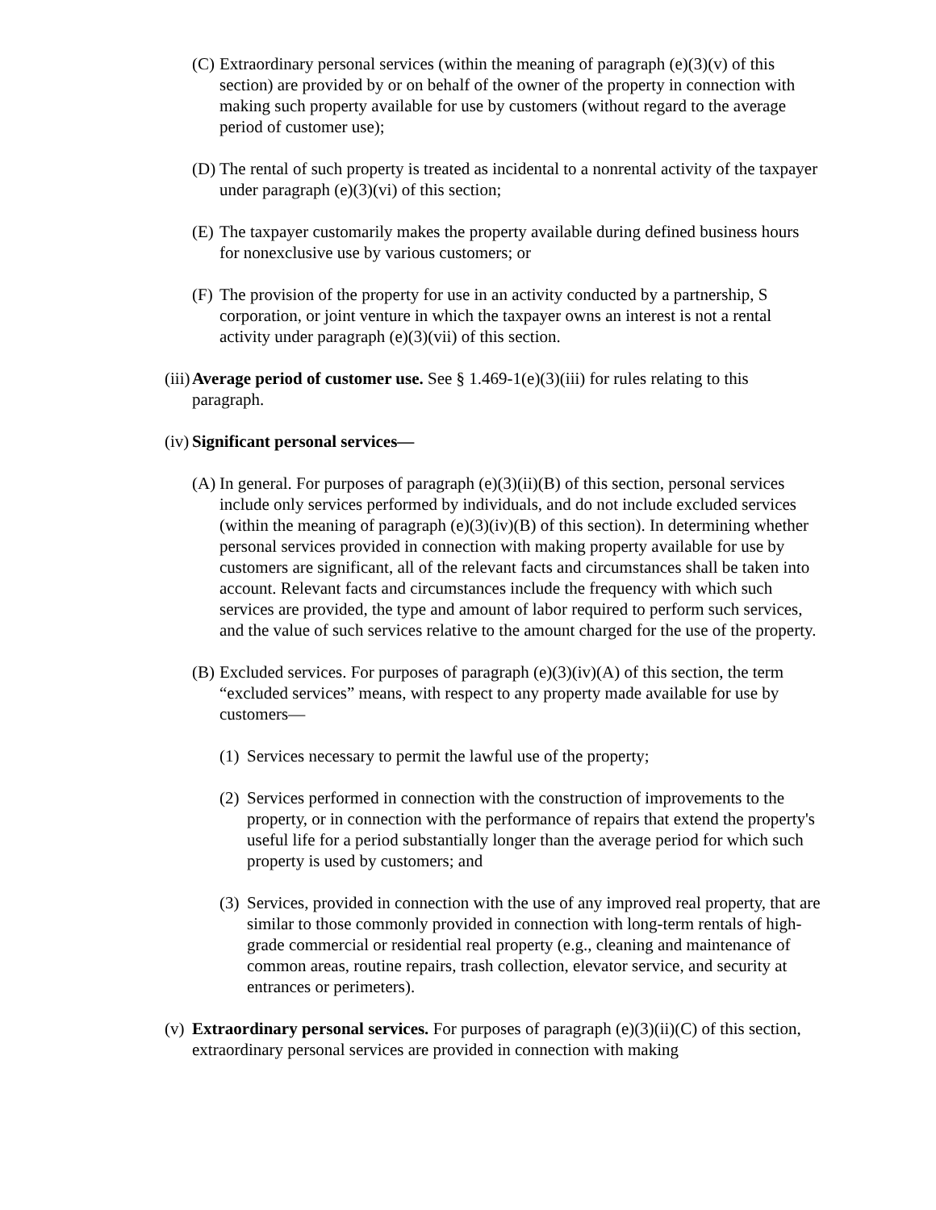(C) Extraordinary personal services (within the meaning of paragraph (e)(3)(v) of this section) are provided by or on behalf of the owner of the property in connection with making such property available for use by customers (without regard to the average period of customer use);
(D) The rental of such property is treated as incidental to a nonrental activity of the taxpayer under paragraph (e)(3)(vi) of this section;
(E) The taxpayer customarily makes the property available during defined business hours for nonexclusive use by various customers; or
(F) The provision of the property for use in an activity conducted by a partnership, S corporation, or joint venture in which the taxpayer owns an interest is not a rental activity under paragraph (e)(3)(vii) of this section.
(iii) Average period of customer use. See § 1.469-1(e)(3)(iii) for rules relating to this paragraph.
(iv) Significant personal services—
(A) In general. For purposes of paragraph (e)(3)(ii)(B) of this section, personal services include only services performed by individuals, and do not include excluded services (within the meaning of paragraph (e)(3)(iv)(B) of this section). In determining whether personal services provided in connection with making property available for use by customers are significant, all of the relevant facts and circumstances shall be taken into account. Relevant facts and circumstances include the frequency with which such services are provided, the type and amount of labor required to perform such services, and the value of such services relative to the amount charged for the use of the property.
(B) Excluded services. For purposes of paragraph (e)(3)(iv)(A) of this section, the term “excluded services” means, with respect to any property made available for use by customers—
(1) Services necessary to permit the lawful use of the property;
(2) Services performed in connection with the construction of improvements to the property, or in connection with the performance of repairs that extend the property's useful life for a period substantially longer than the average period for which such property is used by customers; and
(3) Services, provided in connection with the use of any improved real property, that are similar to those commonly provided in connection with long-term rentals of high-grade commercial or residential real property (e.g., cleaning and maintenance of common areas, routine repairs, trash collection, elevator service, and security at entrances or perimeters).
(v) Extraordinary personal services. For purposes of paragraph (e)(3)(ii)(C) of this section, extraordinary personal services are provided in connection with making